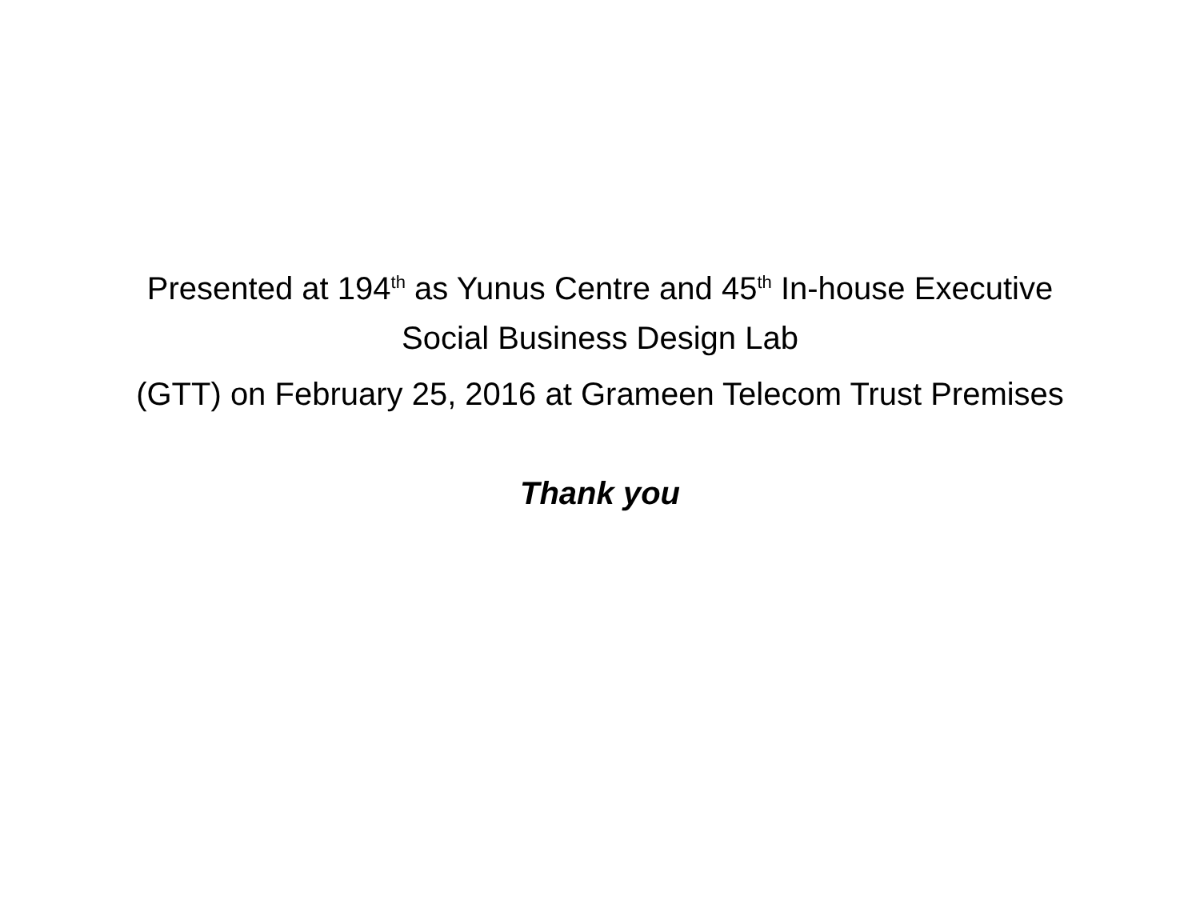Presented at 194<sup>th</sup> as Yunus Centre and 45<sup>th</sup> In-house Executive
Social Business Design Lab
(GTT) on February 25, 2016 at Grameen Telecom Trust Premises
Thank you